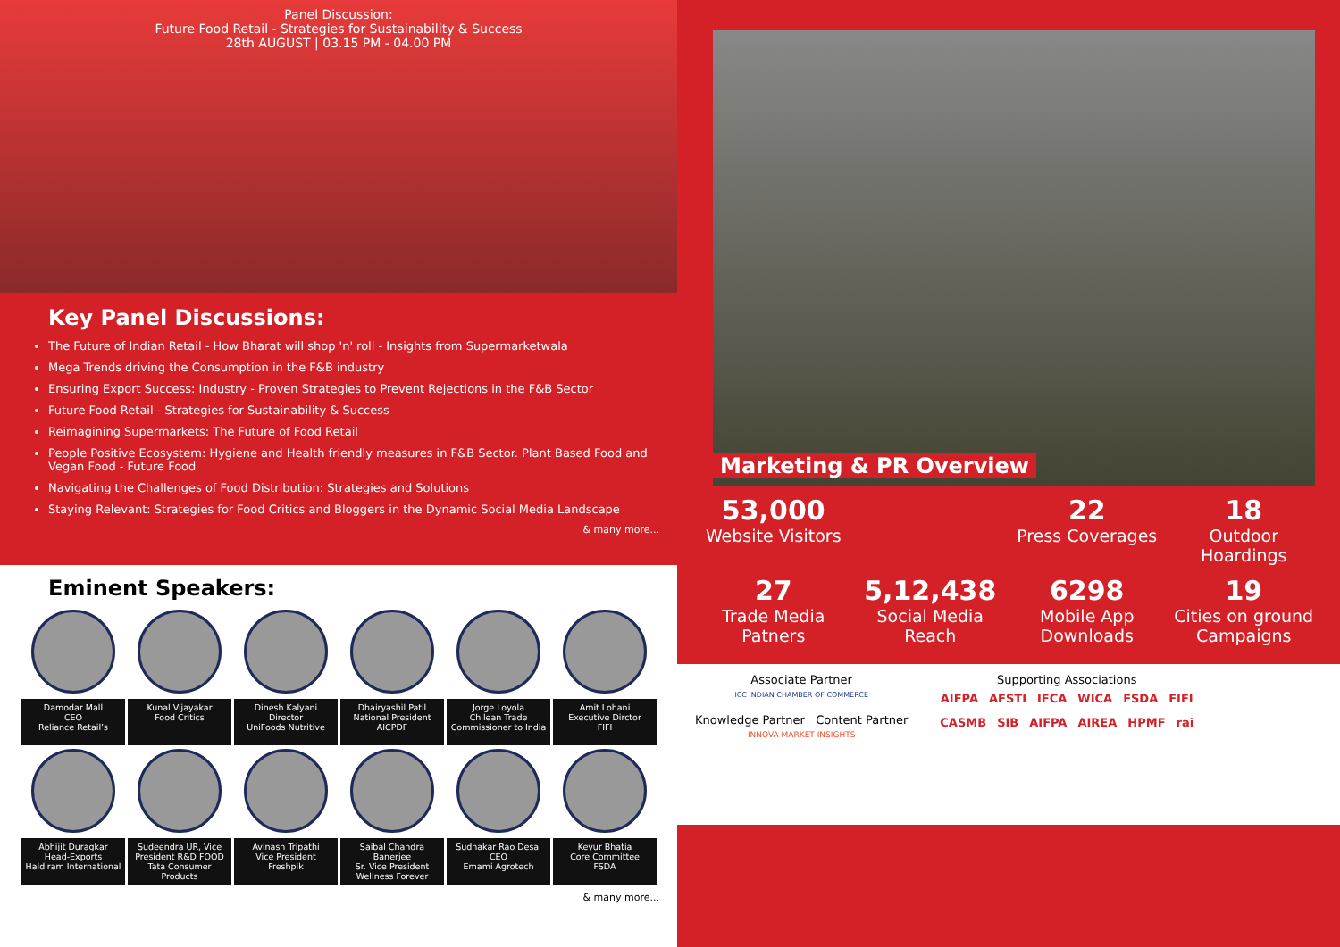Panel Discussion:
Future Food Retail - Strategies for Sustainability & Success
28th AUGUST | 03.15 PM - 04.00 PM
Key Panel Discussions:
The Future of Indian Retail - How Bharat will shop 'n' roll - Insights from Supermarketwala
Mega Trends driving the Consumption in the F&B industry
Ensuring Export Success: Industry - Proven Strategies to Prevent Rejections in the F&B Sector
Future Food Retail - Strategies for Sustainability & Success
Reimagining Supermarkets: The Future of Food Retail
People Positive Ecosystem: Hygiene and Health friendly measures in F&B Sector. Plant Based Food and Vegan Food - Future Food
Navigating the Challenges of Food Distribution: Strategies and Solutions
Staying Relevant: Strategies for Food Critics and Bloggers in the Dynamic Social Media Landscape
& many more...
Eminent Speakers:
Damodar Mall
CEO
Reliance Retail’s
Kunal Vijayakar
Food Critics
Dinesh Kalyani
Director
UniFoods Nutritive
Dhairyashil Patil
National President
AICPDF
Jorge Loyola
Chilean Trade Commissioner to India
Amit Lohani
Executive Dirctor
FIFI
Abhijit Duragkar
Head-Exports
Haldiram International
Sudeendra UR, Vice
President R&D FOOD
Tata Consumer Products
Avinash Tripathi
Vice President
Freshpik
Saibal Chandra Banerjee
Sr. Vice President
Wellness Forever
Sudhakar Rao Desai
CEO
Emami Agrotech
Keyur Bhatia
Core Committee
FSDA
& many more...
Marketing & PR Overview
53,000
Website Visitors
22
Press Coverages
18
Outdoor Hoardings
27
Trade Media Patners
5,12,438
Social Media Reach
6298
Mobile App Downloads
19
Cities on ground Campaigns
Associate Partner
ICC INDIAN CHAMBER OF COMMERCE
Knowledge Partner Content Partner
INNOVA MARKET INSIGHTS
Supporting Associations
AIFPA AFSTI IFCA WICA FSDA FIFI
CASMB SIB AIFPA AIREA HPMF rai